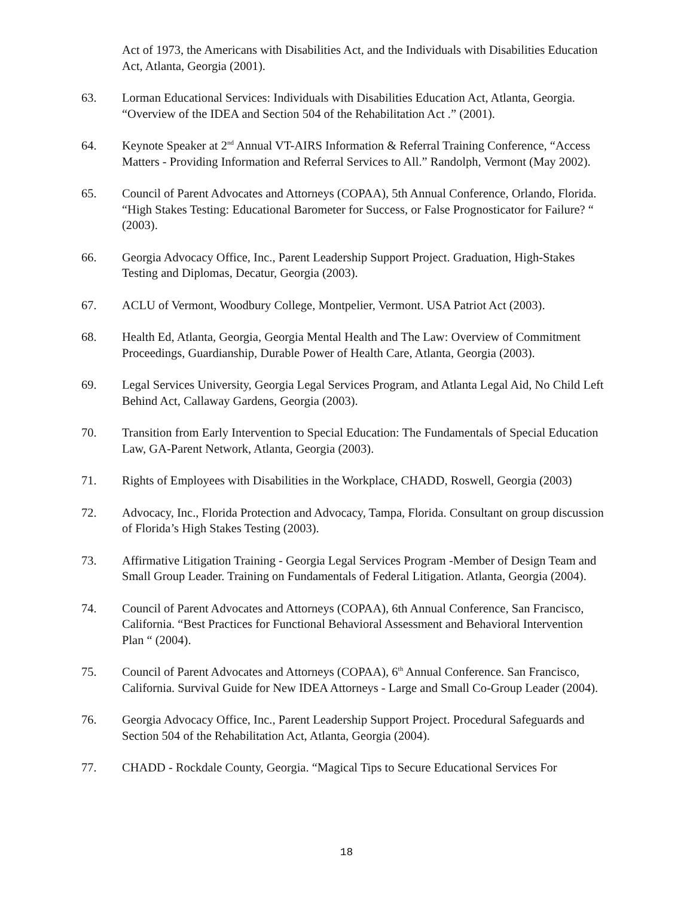Act of 1973, the Americans with Disabilities Act, and the Individuals with Disabilities Education Act, Atlanta, Georgia (2001).
63. Lorman Educational Services: Individuals with Disabilities Education Act, Atlanta, Georgia. “Overview of the IDEA and Section 504 of the Rehabilitation Act .” (2001).
64. Keynote Speaker at 2<sup>nd</sup> Annual VT-AIRS Information & Referral Training Conference, “Access Matters - Providing Information and Referral Services to All.” Randolph, Vermont (May 2002).
65. Council of Parent Advocates and Attorneys (COPAA), 5th Annual Conference, Orlando, Florida. “High Stakes Testing: Educational Barometer for Success, or False Prognosticator for Failure? “ (2003).
66. Georgia Advocacy Office, Inc., Parent Leadership Support Project. Graduation, High-Stakes Testing and Diplomas, Decatur, Georgia (2003).
67. ACLU of Vermont, Woodbury College, Montpelier, Vermont. USA Patriot Act (2003).
68. Health Ed, Atlanta, Georgia, Georgia Mental Health and The Law: Overview of Commitment Proceedings, Guardianship, Durable Power of Health Care, Atlanta, Georgia (2003).
69. Legal Services University, Georgia Legal Services Program, and Atlanta Legal Aid, No Child Left Behind Act, Callaway Gardens, Georgia (2003).
70. Transition from Early Intervention to Special Education: The Fundamentals of Special Education Law, GA-Parent Network, Atlanta, Georgia (2003).
71. Rights of Employees with Disabilities in the Workplace, CHADD, Roswell, Georgia (2003)
72. Advocacy, Inc., Florida Protection and Advocacy, Tampa, Florida. Consultant on group discussion of Florida’s High Stakes Testing (2003).
73. Affirmative Litigation Training - Georgia Legal Services Program -Member of Design Team and Small Group Leader. Training on Fundamentals of Federal Litigation. Atlanta, Georgia (2004).
74. Council of Parent Advocates and Attorneys (COPAA), 6th Annual Conference, San Francisco, California. “Best Practices for Functional Behavioral Assessment and Behavioral Intervention Plan “ (2004).
75. Council of Parent Advocates and Attorneys (COPAA), 6<sup>th</sup> Annual Conference. San Francisco, California. Survival Guide for New IDEA Attorneys - Large and Small Co-Group Leader (2004).
76. Georgia Advocacy Office, Inc., Parent Leadership Support Project. Procedural Safeguards and Section 504 of the Rehabilitation Act, Atlanta, Georgia (2004).
77. CHADD - Rockdale County, Georgia. “Magical Tips to Secure Educational Services For
18